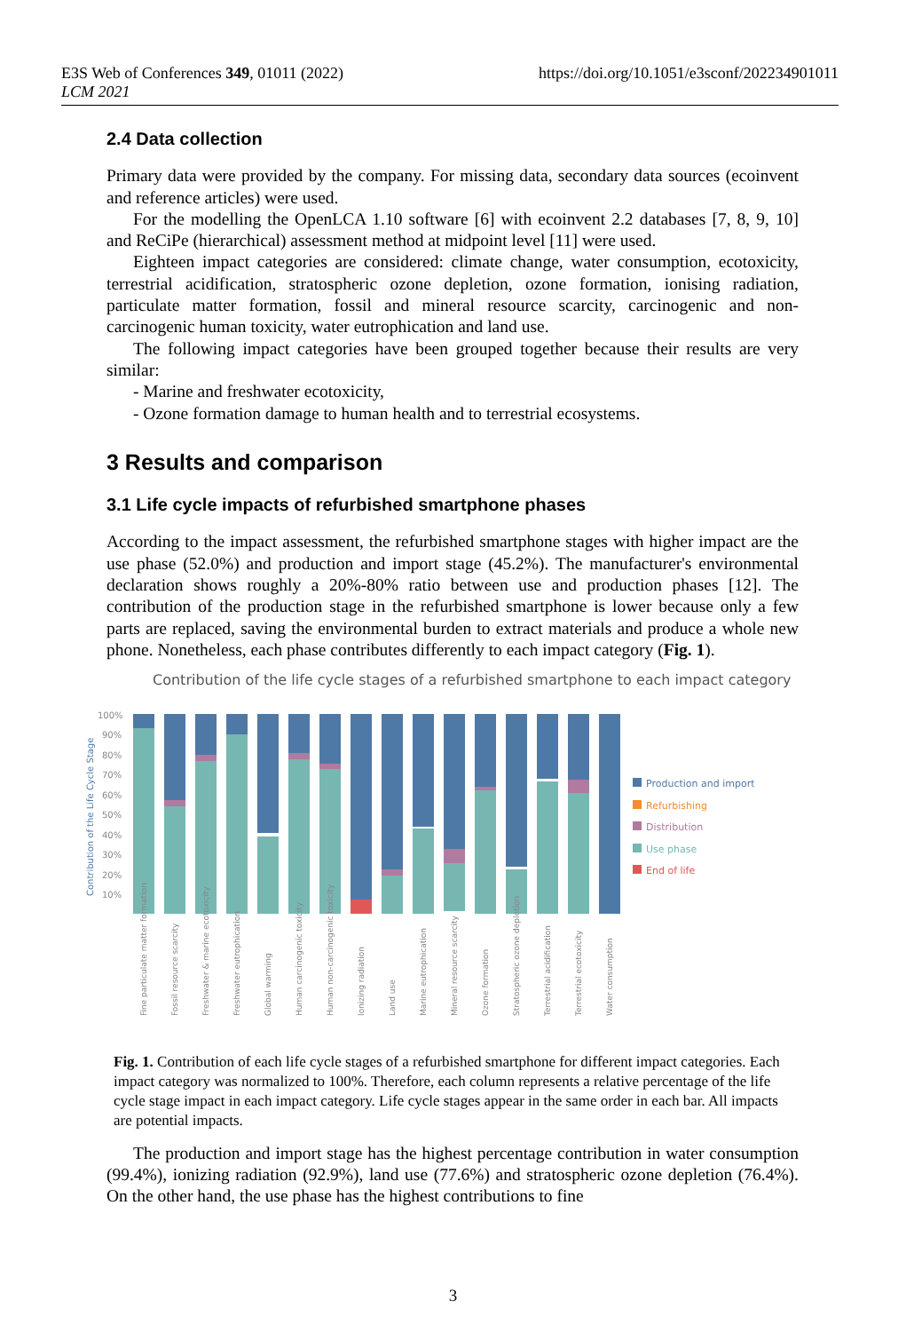E3S Web of Conferences 349, 01011 (2022)
LCM 2021
https://doi.org/10.1051/e3sconf/202234901011
2.4 Data collection
Primary data were provided by the company. For missing data, secondary data sources (ecoinvent and reference articles) were used.
For the modelling the OpenLCA 1.10 software [6] with ecoinvent 2.2 databases [7, 8, 9, 10] and ReCiPe (hierarchical) assessment method at midpoint level [11] were used.
Eighteen impact categories are considered: climate change, water consumption, ecotoxicity, terrestrial acidification, stratospheric ozone depletion, ozone formation, ionising radiation, particulate matter formation, fossil and mineral resource scarcity, carcinogenic and non-carcinogenic human toxicity, water eutrophication and land use.
The following impact categories have been grouped together because their results are very similar:
- Marine and freshwater ecotoxicity,
- Ozone formation damage to human health and to terrestrial ecosystems.
3 Results and comparison
3.1 Life cycle impacts of refurbished smartphone phases
According to the impact assessment, the refurbished smartphone stages with higher impact are the use phase (52.0%) and production and import stage (45.2%). The manufacturer's environmental declaration shows roughly a 20%-80% ratio between use and production phases [12]. The contribution of the production stage in the refurbished smartphone is lower because only a few parts are replaced, saving the environmental burden to extract materials and produce a whole new phone. Nonetheless, each phase contributes differently to each impact category (Fig. 1).
Contribution of the life cycle stages of a refurbished smartphone to each impact category
100%
90%
80%
70%
60%
50%
40%
30%
20%
10%
Contribution of the Life Cycle Stage
Production and import
Refurbishing
Distribution
Use phase
End of life
Fine particulate matter formation
Fossil resource scarcity
Freshwater & marine ecotoxicity
Freshwater eutrophication
Global warming
Human carcinogenic toxicity
Human non-carcinogenic toxicity
Ionizing radiation
Land use
Marine eutrophication
Mineral resource scarcity
Ozone formation
Stratospheric ozone depletion
Terrestrial acidification
Terrestrial ecotoxicity
Water consumption
Fig. 1. Contribution of each life cycle stages of a refurbished smartphone for different impact categories. Each impact category was normalized to 100%. Therefore, each column represents a relative percentage of the life cycle stage impact in each impact category. Life cycle stages appear in the same order in each bar. All impacts are potential impacts.
The production and import stage has the highest percentage contribution in water consumption (99.4%), ionizing radiation (92.9%), land use (77.6%) and stratospheric ozone depletion (76.4%). On the other hand, the use phase has the highest contributions to fine
3